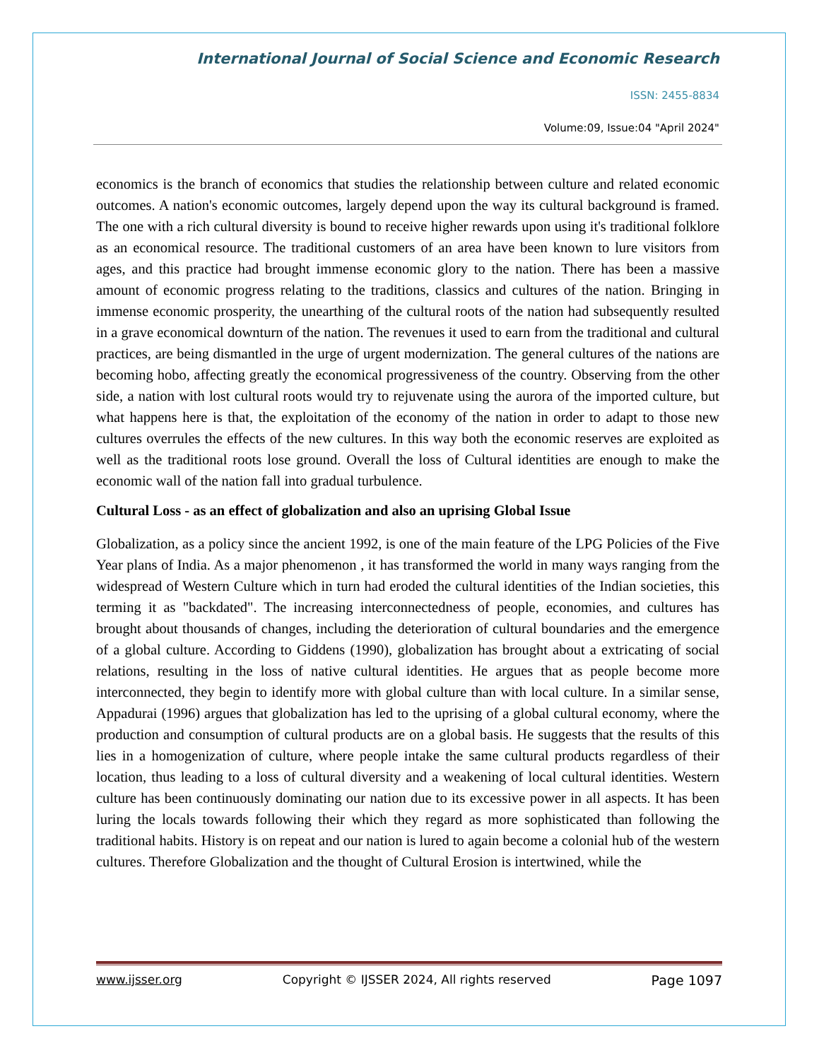International Journal of Social Science and Economic Research
ISSN: 2455-8834
Volume:09, Issue:04 "April 2024"
economics is the branch of economics that studies the relationship between culture and related economic outcomes. A nation's economic outcomes, largely depend upon the way its cultural background is framed. The one with a rich cultural diversity is bound to receive higher rewards upon using it's traditional folklore as an economical resource. The traditional customers of an area have been known to lure visitors from ages, and this practice had brought immense economic glory to the nation. There has been a massive amount of economic progress relating to the traditions, classics and cultures of the nation. Bringing in immense economic prosperity, the unearthing of the cultural roots of the nation had subsequently resulted in a grave economical downturn of the nation. The revenues it used to earn from the traditional and cultural practices, are being dismantled in the urge of urgent modernization. The general cultures of the nations are becoming hobo, affecting greatly the economical progressiveness of the country. Observing from the other side, a nation with lost cultural roots would try to rejuvenate using the aurora of the imported culture, but what happens here is that, the exploitation of the economy of the nation in order to adapt to those new cultures overrules the effects of the new cultures. In this way both the economic reserves are exploited as well as the traditional roots lose ground. Overall the loss of Cultural identities are enough to make the economic wall of the nation fall into gradual turbulence.
Cultural Loss - as an effect of globalization and also an uprising Global Issue
Globalization, as a policy since the ancient 1992, is one of the main feature of the LPG Policies of the Five Year plans of India. As a major phenomenon , it has transformed the world in many ways ranging from the widespread of Western Culture which in turn had eroded the cultural identities of the Indian societies, this terming it as "backdated". The increasing interconnectedness of people, economies, and cultures has brought about thousands of changes, including the deterioration of cultural boundaries and the emergence of a global culture. According to Giddens (1990), globalization has brought about a extricating of social relations, resulting in the loss of native cultural identities. He argues that as people become more interconnected, they begin to identify more with global culture than with local culture. In a similar sense, Appadurai (1996) argues that globalization has led to the uprising of a global cultural economy, where the production and consumption of cultural products are on a global basis. He suggests that the results of this lies in a homogenization of culture, where people intake the same cultural products regardless of their location, thus leading to a loss of cultural diversity and a weakening of local cultural identities. Western culture has been continuously dominating our nation due to its excessive power in all aspects. It has been luring the locals towards following their which they regard as more sophisticated than following the traditional habits. History is on repeat and our nation is lured to again become a colonial hub of the western cultures. Therefore Globalization and the thought of Cultural Erosion is intertwined, while the
www.ijsser.org Copyright © IJSSER 2024, All rights reserved Page 1097